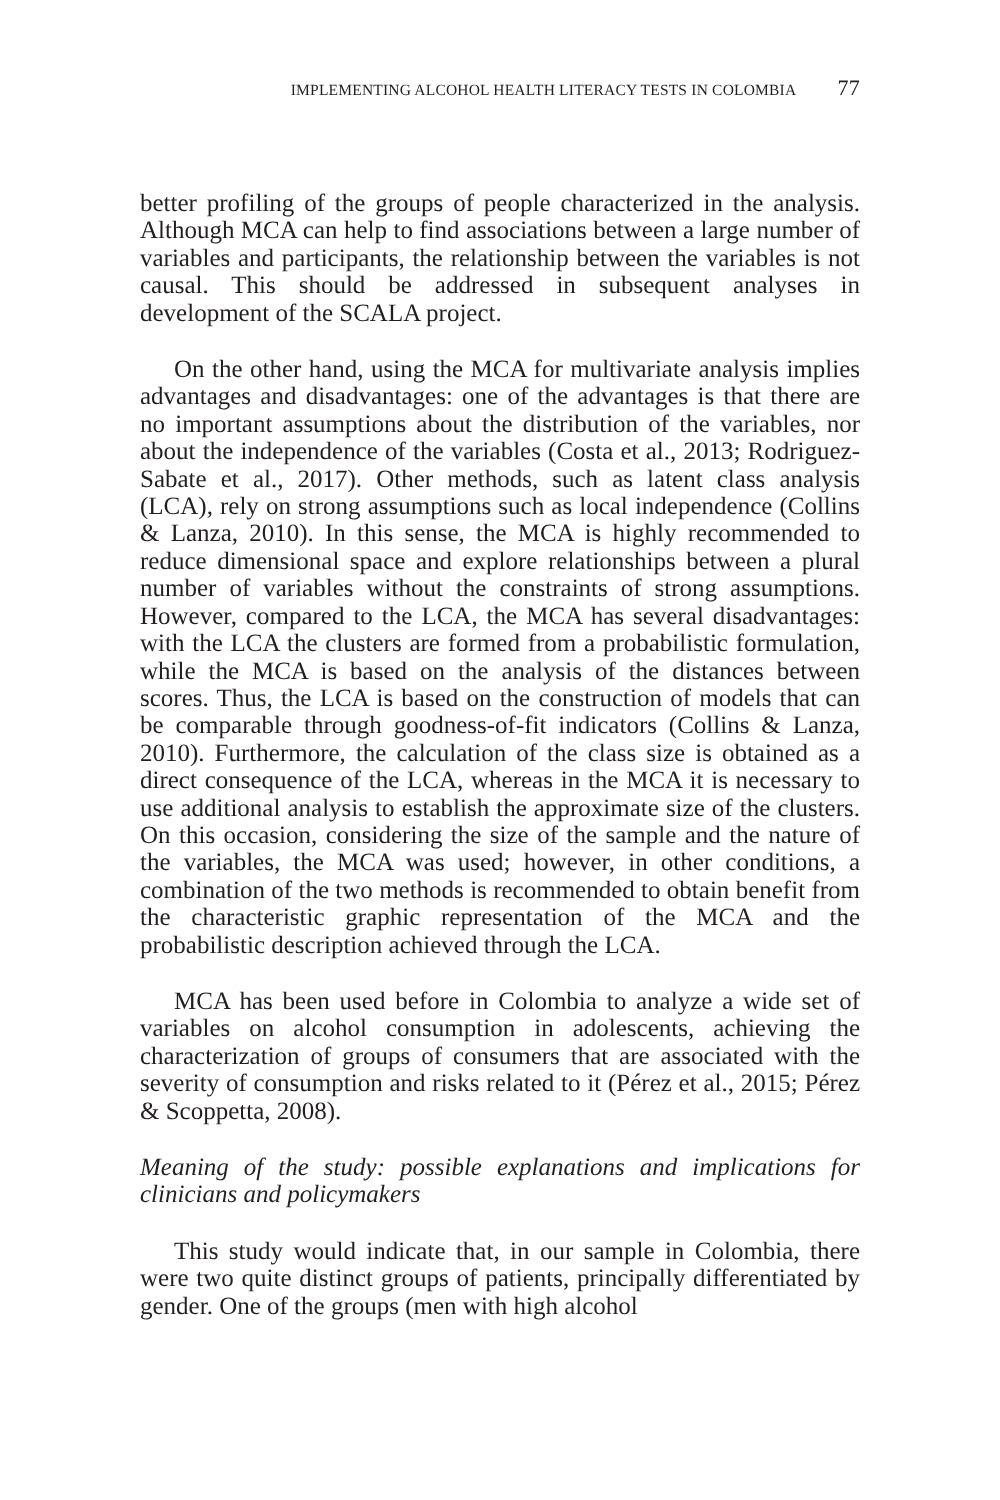IMPLEMENTING ALCOHOL HEALTH LITERACY TESTS IN COLOMBIA 77
better profiling of the groups of people characterized in the analysis. Although MCA can help to find associations between a large number of variables and participants, the relationship between the variables is not causal. This should be addressed in subsequent analyses in development of the SCALA project.
On the other hand, using the MCA for multivariate analysis implies advantages and disadvantages: one of the advantages is that there are no important assumptions about the distribution of the variables, nor about the independence of the variables (Costa et al., 2013; Rodriguez-Sabate et al., 2017). Other methods, such as latent class analysis (LCA), rely on strong assumptions such as local independence (Collins & Lanza, 2010). In this sense, the MCA is highly recommended to reduce dimensional space and explore relationships between a plural number of variables without the constraints of strong assumptions. However, compared to the LCA, the MCA has several disadvantages: with the LCA the clusters are formed from a probabilistic formulation, while the MCA is based on the analysis of the distances between scores. Thus, the LCA is based on the construction of models that can be comparable through goodness-of-fit indicators (Collins & Lanza, 2010). Furthermore, the calculation of the class size is obtained as a direct consequence of the LCA, whereas in the MCA it is necessary to use additional analysis to establish the approximate size of the clusters. On this occasion, considering the size of the sample and the nature of the variables, the MCA was used; however, in other conditions, a combination of the two methods is recommended to obtain benefit from the characteristic graphic representation of the MCA and the probabilistic description achieved through the LCA.
MCA has been used before in Colombia to analyze a wide set of variables on alcohol consumption in adolescents, achieving the characterization of groups of consumers that are associated with the severity of consumption and risks related to it (Pérez et al., 2015; Pérez & Scoppetta, 2008).
Meaning of the study: possible explanations and implications for clinicians and policymakers
This study would indicate that, in our sample in Colombia, there were two quite distinct groups of patients, principally differentiated by gender. One of the groups (men with high alcohol